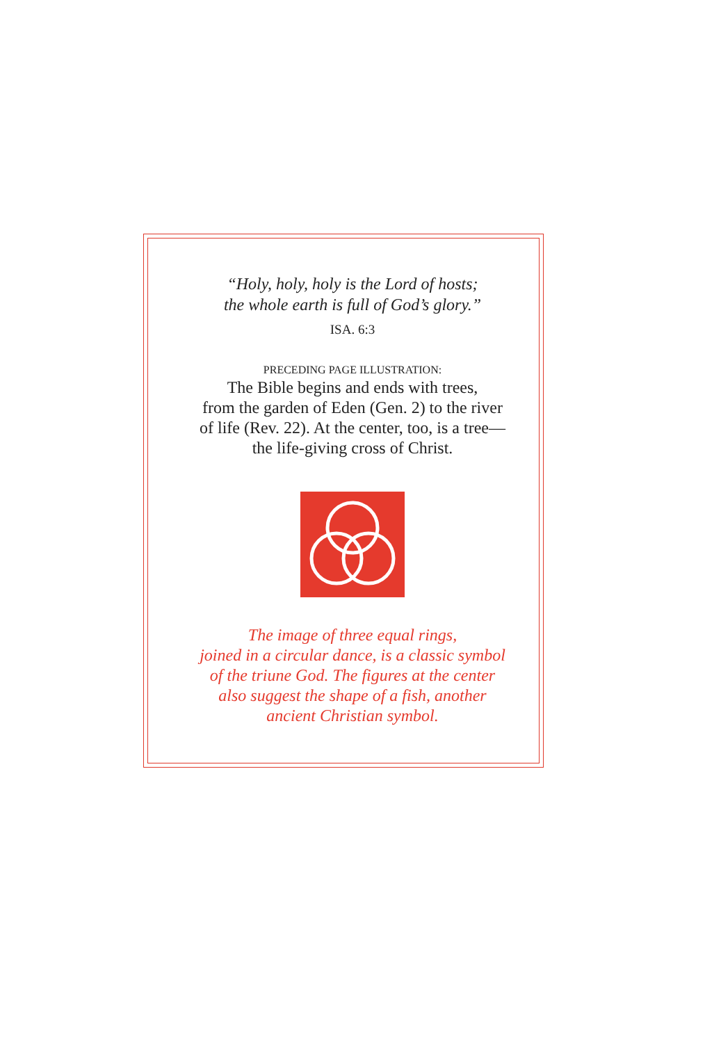“Holy, holy, holy is the Lord of hosts;
the whole earth is full of God’s glory.”
ISA. 6:3
PRECEDING PAGE ILLUSTRATION:
The Bible begins and ends with trees,
from the garden of Eden (Gen. 2) to the river
of life (Rev. 22). At the center, too, is a tree—
the life-giving cross of Christ.
The image of three equal rings,
joined in a circular dance, is a classic symbol
of the triune God. The figures at the center
also suggest the shape of a fish, another
ancient Christian symbol.